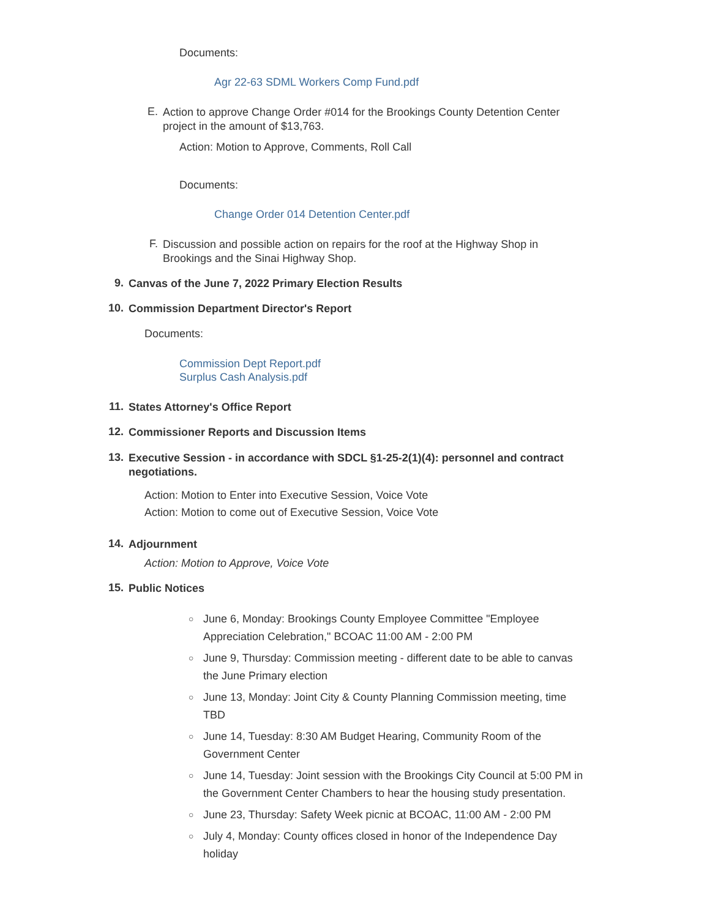Documents:
Agr 22-63 SDML Workers Comp Fund.pdf
E.
Action to approve Change Order #014 for the Brookings County Detention Center project in the amount of $13,763.
Action: Motion to Approve, Comments, Roll Call
Documents:
Change Order 014 Detention Center.pdf
F.
Discussion and possible action on repairs for the roof at the Highway Shop in Brookings and the Sinai Highway Shop.
9.
Canvas of the June 7, 2022 Primary Election Results
10.
Commission Department Director's Report
Documents:
Commission Dept Report.pdf
Surplus Cash Analysis.pdf
11.
States Attorney's Office Report
12.
Commissioner Reports and Discussion Items
13.
Executive Session - in accordance with SDCL §1-25-2(1)(4): personnel and contract negotiations.
Action: Motion to Enter into Executive Session, Voice Vote
Action: Motion to come out of Executive Session, Voice Vote
14.
Adjournment
Action: Motion to Approve, Voice Vote
15.
Public Notices
○ June 6, Monday: Brookings County Employee Committee "Employee Appreciation Celebration," BCOAC 11:00 AM - 2:00 PM
○ June 9, Thursday: Commission meeting - different date to be able to canvas the June Primary election
○ June 13, Monday: Joint City & County Planning Commission meeting, time TBD
○ June 14, Tuesday: 8:30 AM Budget Hearing, Community Room of the Government Center
○ June 14, Tuesday: Joint session with the Brookings City Council at 5:00 PM in the Government Center Chambers to hear the housing study presentation.
○ June 23, Thursday: Safety Week picnic at BCOAC, 11:00 AM - 2:00 PM
○ July 4, Monday: County offices closed in honor of the Independence Day holiday